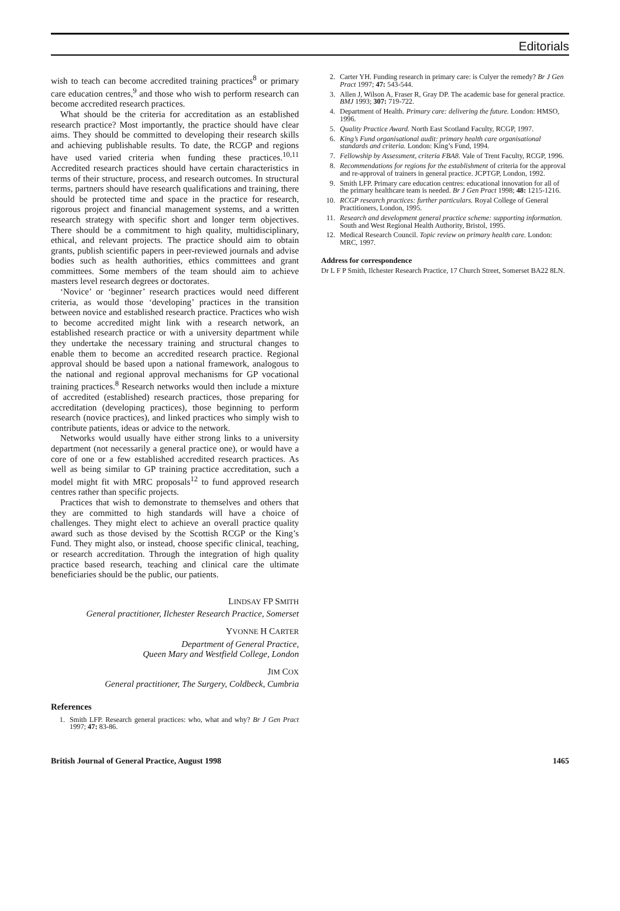Editorials
wish to teach can become accredited training practices<sup>8</sup> or primary care education centres,<sup>9</sup> and those who wish to perform research can become accredited research practices.
What should be the criteria for accreditation as an established research practice? Most importantly, the practice should have clear aims. They should be committed to developing their research skills and achieving publishable results. To date, the RCGP and regions have used varied criteria when funding these practices.<sup>10,11</sup> Accredited research practices should have certain characteristics in terms of their structure, process, and research outcomes. In structural terms, partners should have research qualifications and training, there should be protected time and space in the practice for research, rigorous project and financial management systems, and a written research strategy with specific short and longer term objectives. There should be a commitment to high quality, multidisciplinary, ethical, and relevant projects. The practice should aim to obtain grants, publish scientific papers in peer-reviewed journals and advise bodies such as health authorities, ethics committees and grant committees. Some members of the team should aim to achieve masters level research degrees or doctorates.
‘Novice’ or ‘beginner’ research practices would need different criteria, as would those ‘developing’ practices in the transition between novice and established research practice. Practices who wish to become accredited might link with a research network, an established research practice or with a university department while they undertake the necessary training and structural changes to enable them to become an accredited research practice. Regional approval should be based upon a national framework, analogous to the national and regional approval mechanisms for GP vocational training practices.<sup>8</sup> Research networks would then include a mixture of accredited (established) research practices, those preparing for accreditation (developing practices), those beginning to perform research (novice practices), and linked practices who simply wish to contribute patients, ideas or advice to the network.
Networks would usually have either strong links to a university department (not necessarily a general practice one), or would have a core of one or a few established accredited research practices. As well as being similar to GP training practice accreditation, such a model might fit with MRC proposals<sup>12</sup> to fund approved research centres rather than specific projects.
Practices that wish to demonstrate to themselves and others that they are committed to high standards will have a choice of challenges. They might elect to achieve an overall practice quality award such as those devised by the Scottish RCGP or the King’s Fund. They might also, or instead, choose specific clinical, teaching, or research accreditation. Through the integration of high quality practice based research, teaching and clinical care the ultimate beneficiaries should be the public, our patients.
LINDSAY FP SMITH
General practitioner, Ilchester Research Practice, Somerset
YVONNE H CARTER
Department of General Practice,
Queen Mary and Westfield College, London
JIM COX
General practitioner, The Surgery, Coldbeck, Cumbria
References
1. Smith LFP. Research general practices: who, what and why? Br J Gen Pract 1997; 47: 83-86.
2. Carter YH. Funding research in primary care: is Culyer the remedy? Br J Gen Pract 1997; 47: 543-544.
3. Allen J, Wilson A, Fraser R, Gray DP. The academic base for general practice. BMJ 1993; 307: 719-722.
4. Department of Health. Primary care: delivering the future. London: HMSO, 1996.
5. Quality Practice Award. North East Scotland Faculty, RCGP, 1997.
6. King’s Fund organisational audit: primary health care organisational standards and criteria. London: King’s Fund, 1994.
7. Fellowship by Assessment, criteria FBA8. Vale of Trent Faculty, RCGP, 1996.
8. Recommendations for regions for the establishment of criteria for the approval and re-approval of trainers in general practice. JCPTGP, London, 1992.
9. Smith LFP. Primary care education centres: educational innovation for all of the primary healthcare team is needed. Br J Gen Pract 1998; 48: 1215-1216.
10. RCGP research practices: further particulars. Royal College of General Practitioners, London, 1995.
11. Research and development general practice scheme: supporting information. South and West Regional Health Authority, Bristol, 1995.
12. Medical Research Council. Topic review on primary health care. London: MRC, 1997.
Address for correspondence
Dr L F P Smith, Ilchester Research Practice, 17 Church Street, Somerset BA22 8LN.
British Journal of General Practice, August 1998 1465